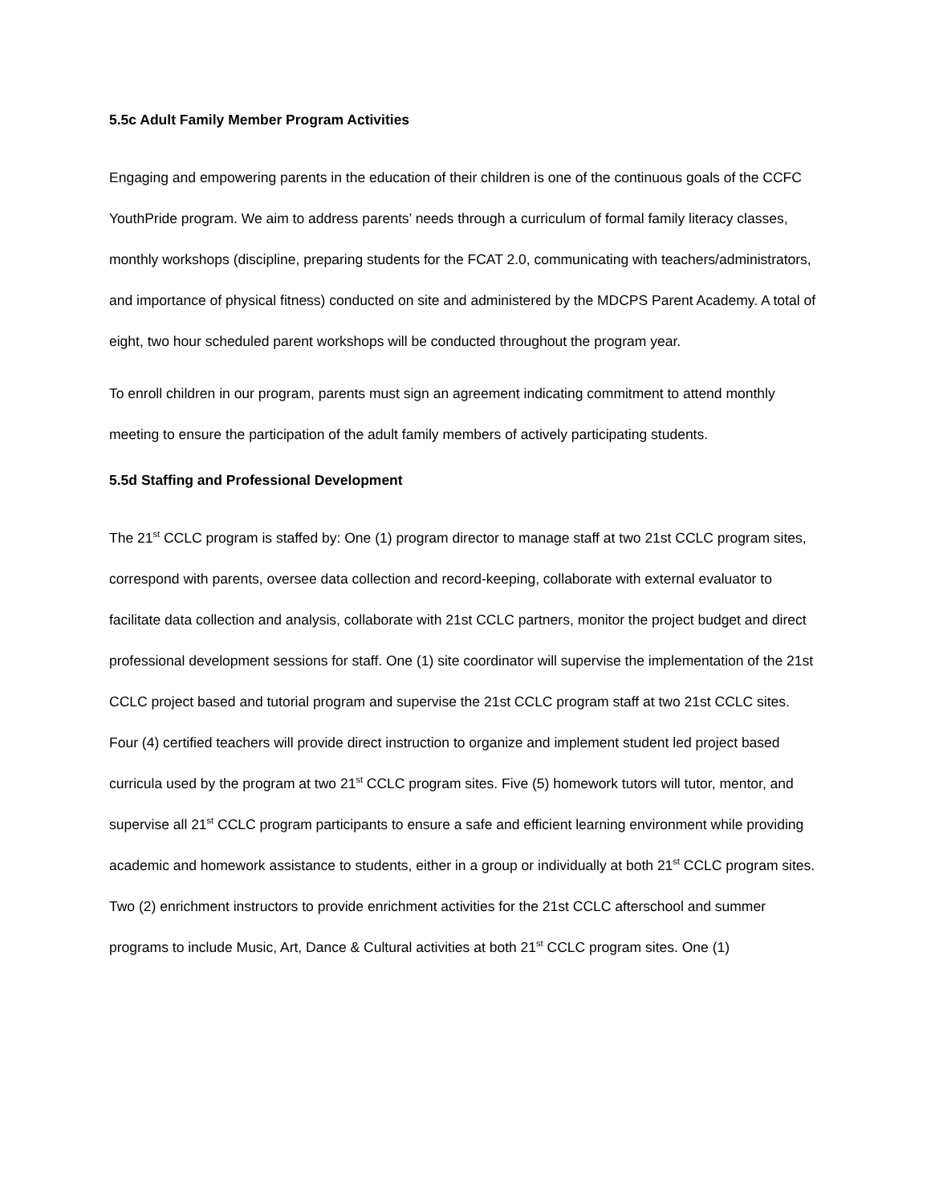5.5c Adult Family Member Program Activities
Engaging and empowering parents in the education of their children is one of the continuous goals of the CCFC YouthPride program. We aim to address parents’ needs through a curriculum of formal family literacy classes, monthly workshops (discipline, preparing students for the FCAT 2.0, communicating with teachers/administrators, and importance of physical fitness) conducted on site and administered by the MDCPS Parent Academy. A total of eight, two hour scheduled parent workshops will be conducted throughout the program year.
To enroll children in our program, parents must sign an agreement indicating commitment to attend monthly meeting to ensure the participation of the adult family members of actively participating students.
5.5d Staffing and Professional Development
The 21<sup>st</sup> CCLC program is staffed by: One (1) program director to manage staff at two 21st CCLC program sites, correspond with parents, oversee data collection and record-keeping, collaborate with external evaluator to facilitate data collection and analysis, collaborate with 21st CCLC partners, monitor the project budget and direct professional development sessions for staff. One (1) site coordinator will supervise the implementation of the 21st CCLC project based and tutorial program and supervise the 21st CCLC program staff at two 21st CCLC sites. Four (4) certified teachers will provide direct instruction to organize and implement student led project based curricula used by the program at two 21<sup>st</sup> CCLC program sites. Five (5) homework tutors will tutor, mentor, and supervise all 21<sup>st</sup> CCLC program participants to ensure a safe and efficient learning environment while providing academic and homework assistance to students, either in a group or individually at both 21<sup>st</sup> CCLC program sites. Two (2) enrichment instructors to provide enrichment activities for the 21st CCLC afterschool and summer programs to include Music, Art, Dance & Cultural activities at both 21<sup>st</sup> CCLC program sites. One (1)